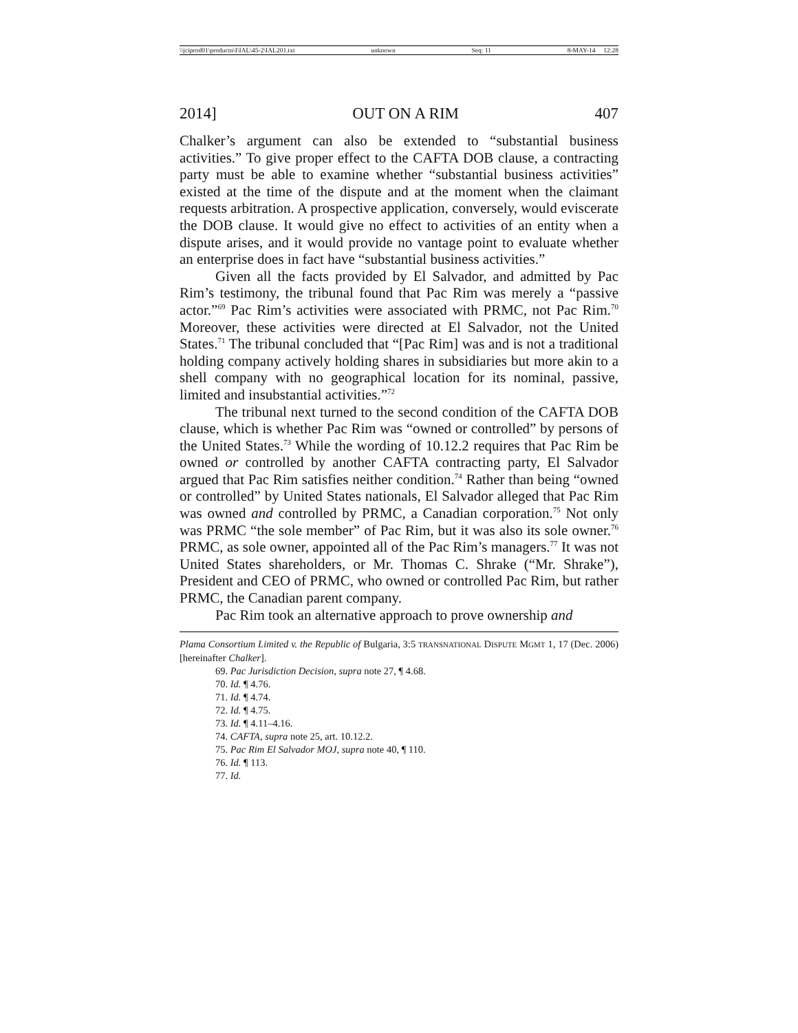\\jciprod01\productn\I\IAL\45-2\IAL201.txt unknown Seq: 11 8-MAY-14 12:28
2014] OUT ON A RIM 407
Chalker’s argument can also be extended to “substantial business activities.” To give proper effect to the CAFTA DOB clause, a contracting party must be able to examine whether “substantial business activities” existed at the time of the dispute and at the moment when the claimant requests arbitration. A prospective application, conversely, would eviscerate the DOB clause. It would give no effect to activities of an entity when a dispute arises, and it would provide no vantage point to evaluate whether an enterprise does in fact have “substantial business activities.”
Given all the facts provided by El Salvador, and admitted by Pac Rim’s testimony, the tribunal found that Pac Rim was merely a “passive actor.”<sup>69</sup> Pac Rim’s activities were associated with PRMC, not Pac Rim.<sup>70</sup> Moreover, these activities were directed at El Salvador, not the United States.<sup>71</sup> The tribunal concluded that “[Pac Rim] was and is not a traditional holding company actively holding shares in subsidiaries but more akin to a shell company with no geographical location for its nominal, passive, limited and insubstantial activities.”<sup>72</sup>
The tribunal next turned to the second condition of the CAFTA DOB clause, which is whether Pac Rim was “owned or controlled” by persons of the United States.<sup>73</sup> While the wording of 10.12.2 requires that Pac Rim be owned or controlled by another CAFTA contracting party, El Salvador argued that Pac Rim satisfies neither condition.<sup>74</sup> Rather than being “owned or controlled” by United States nationals, El Salvador alleged that Pac Rim was owned and controlled by PRMC, a Canadian corporation.<sup>75</sup> Not only was PRMC “the sole member” of Pac Rim, but it was also its sole owner.<sup>76</sup> PRMC, as sole owner, appointed all of the Pac Rim’s managers.<sup>77</sup> It was not United States shareholders, or Mr. Thomas C. Shrake (“Mr. Shrake”), President and CEO of PRMC, who owned or controlled Pac Rim, but rather PRMC, the Canadian parent company.
Pac Rim took an alternative approach to prove ownership and
Plama Consortium Limited v. the Republic of Bulgaria, 3:5 TRANSNATIONAL DISPUTE MGMT 1, 17 (Dec. 2006) [hereinafter Chalker].
69. Pac Jurisdiction Decision, supra note 27, ¶ 4.68.
70. Id. ¶ 4.76.
71. Id. ¶ 4.74.
72. Id. ¶ 4.75.
73. Id. ¶ 4.11–4.16.
74. CAFTA, supra note 25, art. 10.12.2.
75. Pac Rim El Salvador MOJ, supra note 40, ¶ 110.
76. Id. ¶ 113.
77. Id.